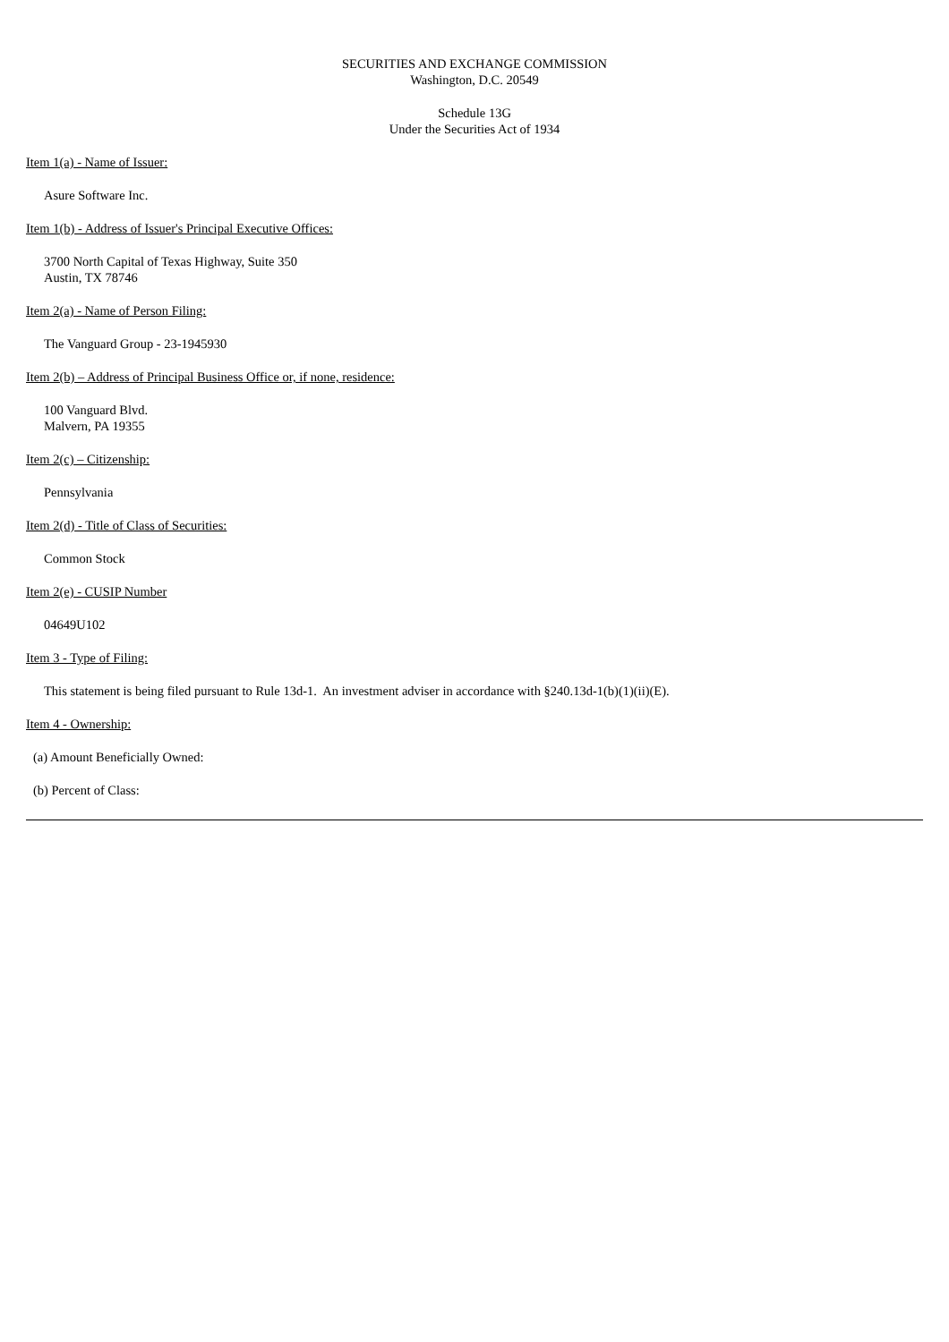SECURITIES AND EXCHANGE COMMISSION
Washington, D.C. 20549
Schedule 13G
Under the Securities Act of 1934
Item 1(a) - Name of Issuer:
Asure Software Inc.
Item 1(b) - Address of Issuer's Principal Executive Offices:
3700 North Capital of Texas Highway, Suite 350
Austin, TX 78746
Item 2(a) - Name of Person Filing:
The Vanguard Group - 23-1945930
Item 2(b) – Address of Principal Business Office or, if none, residence:
100 Vanguard Blvd.
Malvern, PA 19355
Item 2(c) – Citizenship:
Pennsylvania
Item 2(d) - Title of Class of Securities:
Common Stock
Item 2(e) - CUSIP Number
04649U102
Item 3 - Type of Filing:
This statement is being filed pursuant to Rule 13d-1. An investment adviser in accordance with §240.13d-1(b)(1)(ii)(E).
Item 4 - Ownership:
(a) Amount Beneficially Owned:
(b) Percent of Class: